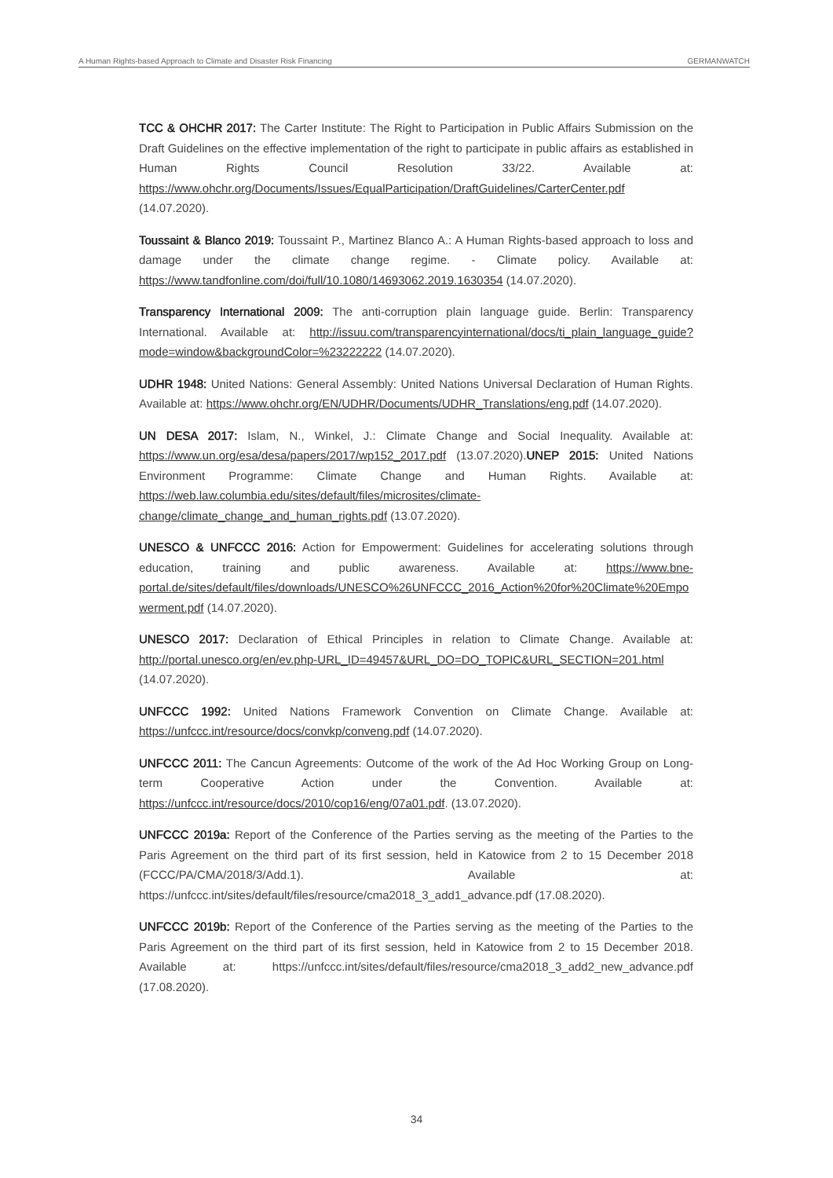A Human Rights-based Approach to Climate and Disaster Risk Financing GERMANWATCH
TCC & OHCHR 2017: The Carter Institute: The Right to Participation in Public Affairs Submission on the Draft Guidelines on the effective implementation of the right to participate in public affairs as established in Human Rights Council Resolution 33/22. Available at: https://www.ohchr.org/Documents/Issues/EqualParticipation/DraftGuidelines/CarterCenter.pdf (14.07.2020).
Toussaint & Blanco 2019: Toussaint P., Martinez Blanco A.: A Human Rights-based approach to loss and damage under the climate change regime. - Climate policy. Available at: https://www.tandfonline.com/doi/full/10.1080/14693062.2019.1630354 (14.07.2020).
Transparency International 2009: The anti-corruption plain language guide. Berlin: Transparency International. Available at: http://issuu.com/transparencyinternational/docs/ti_plain_language_guide?mode=window&backgroundColor=%23222222 (14.07.2020).
UDHR 1948: United Nations: General Assembly: United Nations Universal Declaration of Human Rights. Available at: https://www.ohchr.org/EN/UDHR/Documents/UDHR_Translations/eng.pdf (14.07.2020).
UN DESA 2017: Islam, N., Winkel, J.: Climate Change and Social Inequality. Available at: https://www.un.org/esa/desa/papers/2017/wp152_2017.pdf (13.07.2020).UNEP 2015: United Nations Environment Programme: Climate Change and Human Rights. Available at: https://web.law.columbia.edu/sites/default/files/microsites/climate-change/climate_change_and_human_rights.pdf (13.07.2020).
UNESCO & UNFCCC 2016: Action for Empowerment: Guidelines for accelerating solutions through education, training and public awareness. Available at: https://www.bne-portal.de/sites/default/files/downloads/UNESCO%26UNFCCC_2016_Action%20for%20Climate%20Empowerment.pdf (14.07.2020).
UNESCO 2017: Declaration of Ethical Principles in relation to Climate Change. Available at: http://portal.unesco.org/en/ev.php-URL_ID=49457&URL_DO=DO_TOPIC&URL_SECTION=201.html (14.07.2020).
UNFCCC 1992: United Nations Framework Convention on Climate Change. Available at: https://unfccc.int/resource/docs/convkp/conveng.pdf (14.07.2020).
UNFCCC 2011: The Cancun Agreements: Outcome of the work of the Ad Hoc Working Group on Long-term Cooperative Action under the Convention. Available at: https://unfccc.int/resource/docs/2010/cop16/eng/07a01.pdf. (13.07.2020).
UNFCCC 2019a: Report of the Conference of the Parties serving as the meeting of the Parties to the Paris Agreement on the third part of its first session, held in Katowice from 2 to 15 December 2018 (FCCC/PA/CMA/2018/3/Add.1). Available at: https://unfccc.int/sites/default/files/resource/cma2018_3_add1_advance.pdf (17.08.2020).
UNFCCC 2019b: Report of the Conference of the Parties serving as the meeting of the Parties to the Paris Agreement on the third part of its first session, held in Katowice from 2 to 15 December 2018. Available at: https://unfccc.int/sites/default/files/resource/cma2018_3_add2_new_advance.pdf (17.08.2020).
34